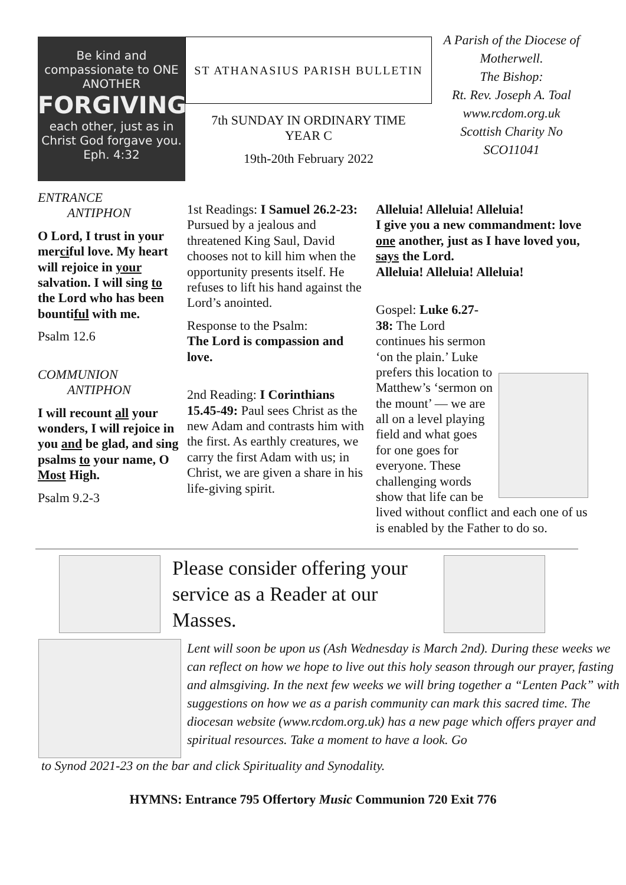Be kind and compassionate to ONE ANOTHER
FORGIVING
each other, just as in Christ God forgave you. Eph. 4:32
ST ATHANASIUS PARISH BULLETIN
7th SUNDAY IN ORDINARY TIME
YEAR C
19th-20th February 2022
A Parish of the Diocese of Motherwell.
The Bishop:
Rt. Rev. Joseph A. Toal
www.rcdom.org.uk
Scottish Charity No SCO11041
ENTRANCE
ANTIPHON
O Lord, I trust in your merciful love. My heart will rejoice in your salvation. I will sing to the Lord who has been bountiful with me.
Psalm 12.6
COMMUNION
ANTIPHON
I will recount all your wonders, I will rejoice in you and be glad, and sing psalms to your name, O Most High.
Psalm 9.2-3
1st Readings: I Samuel 26.2-23: Pursued by a jealous and threatened King Saul, David chooses not to kill him when the opportunity presents itself. He refuses to lift his hand against the Lord’s anointed.
Response to the Psalm:
The Lord is compassion and love.
2nd Reading: I Corinthians 15.45-49: Paul sees Christ as the new Adam and contrasts him with the first. As earthly creatures, we carry the first Adam with us; in Christ, we are given a share in his life-giving spirit.
Alleluia! Alleluia! Alleluia!
I give you a new commandment: love one another, just as I have loved you, says the Lord.
Alleluia! Alleluia! Alleluia!
Gospel: Luke 6.27-38: The Lord continues his sermon ‘on the plain.’ Luke prefers this location to Matthew’s ‘sermon on the mount’ — we are all on a level playing field and what goes for one goes for everyone. These challenging words show that life can be lived without conflict and each one of us is enabled by the Father to do so.
Please consider offering your service as a Reader at our Masses.
Lent will soon be upon us (Ash Wednesday is March 2nd). During these weeks we can reflect on how we hope to live out this holy season through our prayer, fasting and almsgiving. In the next few weeks we will bring together a “Lenten Pack” with suggestions on how we as a parish community can mark this sacred time. The diocesan website (www.rcdom.org.uk) has a new page which offers prayer and spiritual resources. Take a moment to have a look. Go
to Synod 2021-23 on the bar and click Spirituality and Synodality.
HYMNS: Entrance 795 Offertory Music Communion 720 Exit 776